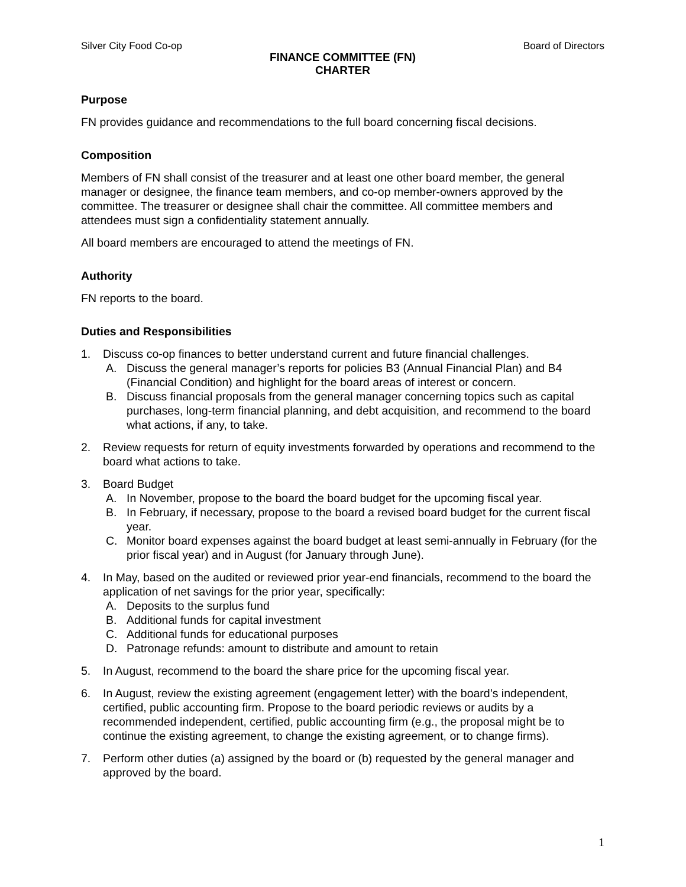Silver City Food Co-op Board of Directors
FINANCE COMMITTEE (FN)
CHARTER
Purpose
FN provides guidance and recommendations to the full board concerning fiscal decisions.
Composition
Members of FN shall consist of the treasurer and at least one other board member, the general manager or designee, the finance team members, and co-op member-owners approved by the committee. The treasurer or designee shall chair the committee. All committee members and attendees must sign a confidentiality statement annually.
All board members are encouraged to attend the meetings of FN.
Authority
FN reports to the board.
Duties and Responsibilities
1. Discuss co-op finances to better understand current and future financial challenges.
A. Discuss the general manager’s reports for policies B3 (Annual Financial Plan) and B4 (Financial Condition) and highlight for the board areas of interest or concern.
B. Discuss financial proposals from the general manager concerning topics such as capital purchases, long-term financial planning, and debt acquisition, and recommend to the board what actions, if any, to take.
2. Review requests for return of equity investments forwarded by operations and recommend to the board what actions to take.
3. Board Budget
A. In November, propose to the board the board budget for the upcoming fiscal year.
B. In February, if necessary, propose to the board a revised board budget for the current fiscal year.
C. Monitor board expenses against the board budget at least semi-annually in February (for the prior fiscal year) and in August (for January through June).
4. In May, based on the audited or reviewed prior year-end financials, recommend to the board the application of net savings for the prior year, specifically:
A. Deposits to the surplus fund
B. Additional funds for capital investment
C. Additional funds for educational purposes
D. Patronage refunds: amount to distribute and amount to retain
5. In August, recommend to the board the share price for the upcoming fiscal year.
6. In August, review the existing agreement (engagement letter) with the board’s independent, certified, public accounting firm. Propose to the board periodic reviews or audits by a recommended independent, certified, public accounting firm (e.g., the proposal might be to continue the existing agreement, to change the existing agreement, or to change firms).
7. Perform other duties (a) assigned by the board or (b) requested by the general manager and approved by the board.
1